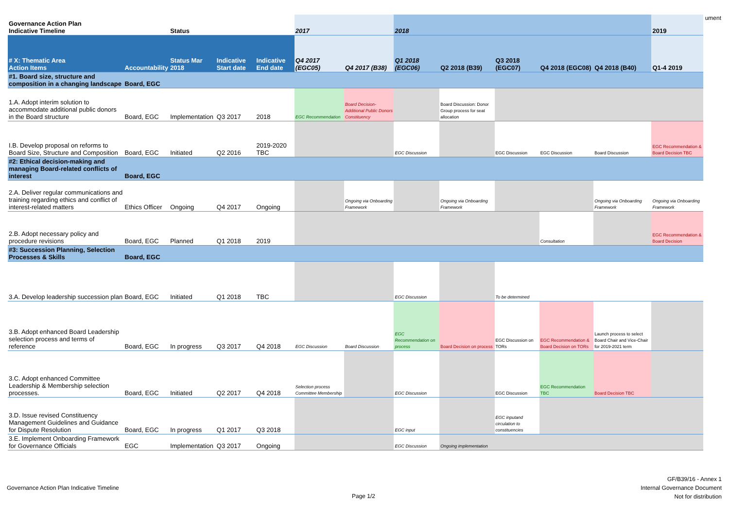ument
| Governance Action Plan Indicative Timeline | | Status | | | 2017 | | 2018 | | | | | 2019 |
| --- | --- | --- | --- | --- | --- | --- | --- | --- | --- | --- | --- | --- |
| # X: Thematic Area Action Items | Accountability | Status Mar 2018 | Indicative Start date | Indicative End date | Q4 2017 (EGC05) | Q4 2017 (B38) | Q1 2018 (EGC06) | Q2 2018 (B39) | Q3 2018 (EGC07) | Q4 2018 (EGC08) | Q4 2018 (B40) | Q1-4 2019 |
| #1. Board size, structure and composition in a changing landscape | Board, EGC | | | | | | | | | | | |
| 1.A. Adopt interim solution to accommodate additional public donors in the Board structure | Board, EGC | Implementation | Q3 2017 | 2018 | EGC Recommendation | Board Decision- Additional Public Donors Constituency | | Board Discussion: Donor Group process for seat allocation | | | | |
| I.B. Develop proposal on reforms to Board Size, Structure and Composition | Board, EGC | Initiated | Q2 2016 | 2019-2020 TBC | | | EGC Discussion | | EGC Discussion | EGC Discussion | Board Discussion | EGC Recommendation & Board Decision TBC |
| #2: Ethical decision-making and managing Board-related conflicts of interest | Board, EGC | | | | | | | | | | | |
| 2.A. Deliver regular communications and training regarding ethics and conflict of interest-related matters | Ethics Officer | Ongoing | Q4 2017 | Ongoing | | Ongoing via Onboarding Framework | | Ongoing via Onboarding Framework | | | Ongoing via Onboarding Framework | Ongoing via Onboarding Framework |
| 2.B. Adopt necessary policy and procedure revisions | Board, EGC | Planned | Q1 2018 | 2019 | | | | | | Consultation | | EGC Recommendation & Board Decision |
| #3: Succession Planning, Selection Processes & Skills | Board, EGC | | | | | | | | | | | |
| 3.A. Develop leadership succession plan | Board, EGC | Initiated | Q1 2018 | TBC | | | EGC Discussion | | To be determined | | | |
| 3.B. Adopt enhanced Board Leadership selection process and terms of reference | Board, EGC | In progress | Q3 2017 | Q4 2018 | EGC Discussion | Board Discussion | EGC Recommendation on process | Board Decision on process | EGC Discussion on TORs | EGC Recommendation & Board Decision on TORs | Launch process to select Board Chair and Vice-Chair for 2019-2021 term | |
| 3.C. Adopt enhanced Committee Leadership & Membership selection processes. | Board, EGC | Initiated | Q2 2017 | Q4 2018 | Selection process Committee Membership | | EGC Discussion | | EGC Discussion | EGC Recommendation TBC | Board Decision TBC | |
| 3.D. Issue revised Constituency Management Guidelines and Guidance for Dispute Resolution | Board, EGC | In progress | Q1 2017 | Q3 2018 | | | EGC input | | EGC inputand circulation to constituencies | | | |
| 3.E. Implement Onboarding Framework for Governance Officials | EGC | Implementation | Q3 2017 | Ongoing | | | EGC Discussion | Ongoing implementation | | | | |
Governance Action Plan Indicative Timeline
Page 1/2
GF/B39/16 - Annex 1
Internal Governance Document
Not for distribution